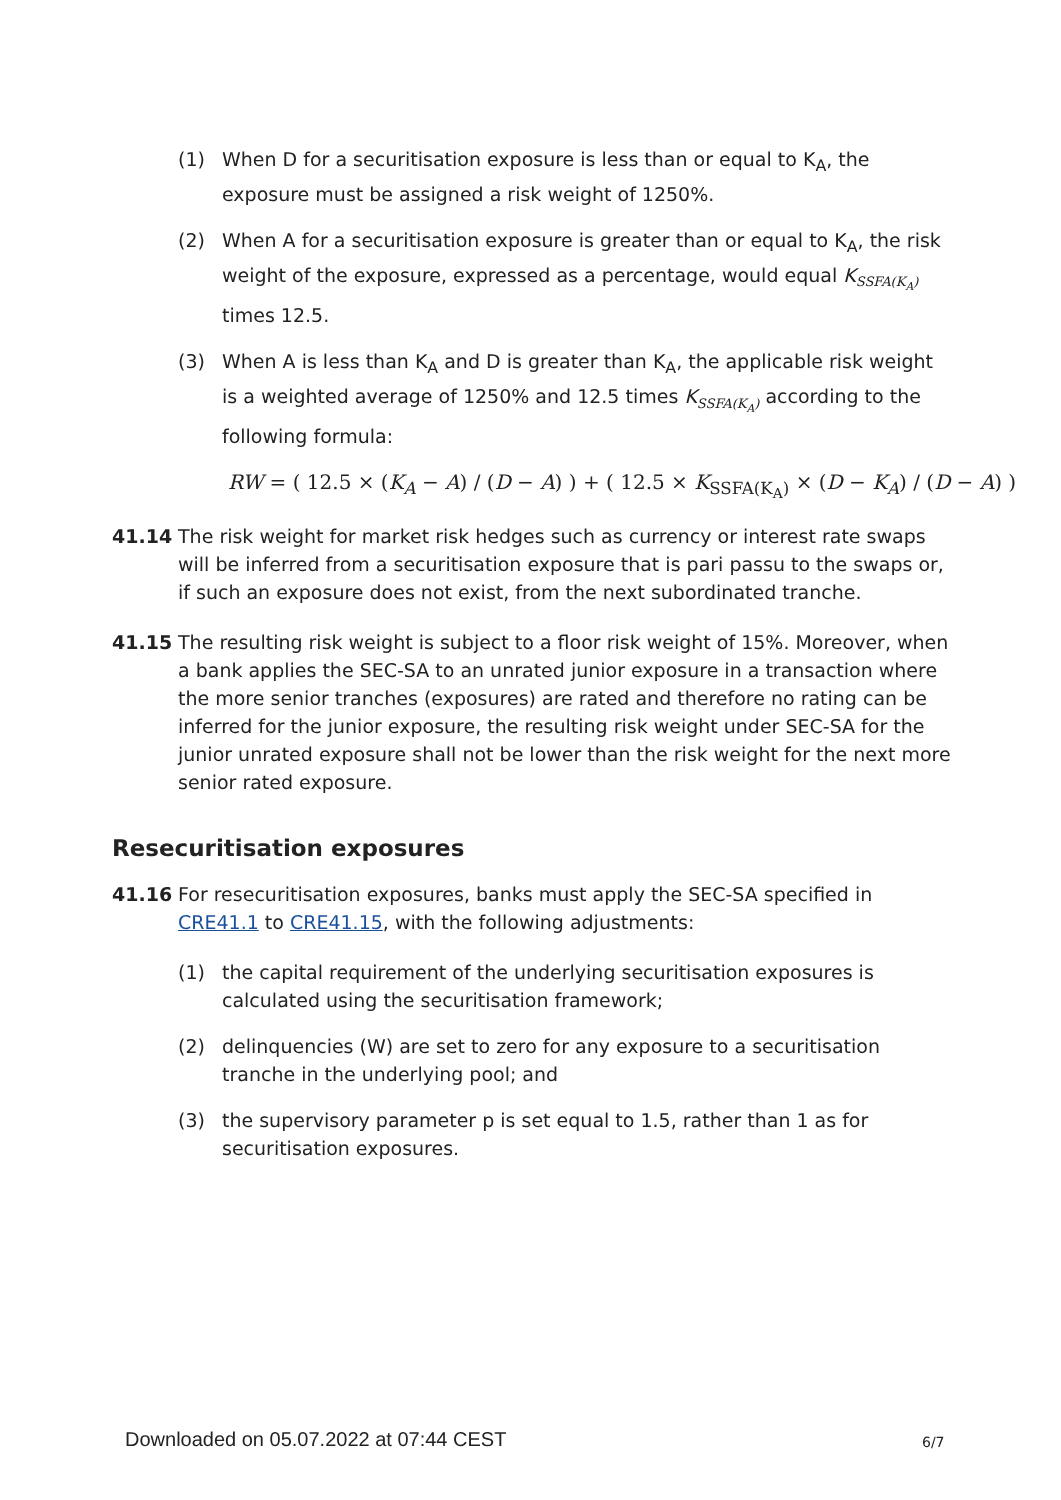(1) When D for a securitisation exposure is less than or equal to K<sub>A</sub>, the exposure must be assigned a risk weight of 1250%.
(2) When A for a securitisation exposure is greater than or equal to K<sub>A</sub>, the risk weight of the exposure, expressed as a percentage, would equal K<sub>SSFA(K<sub>A</sub>)</sub> times 12.5.
(3) When A is less than K<sub>A</sub> and D is greater than K<sub>A</sub>, the applicable risk weight is a weighted average of 1250% and 12.5 times K<sub>SSFA(K<sub>A</sub>)</sub> according to the following formula:
RW = ( 12.5 × (K<sub>A</sub> − A) / (D − A) ) + ( 12.5 × K<sub>SSFA(K<sub>A</sub>)</sub> × (D − K<sub>A</sub>) / (D − A) )
41.14 The risk weight for market risk hedges such as currency or interest rate swaps will be inferred from a securitisation exposure that is pari passu to the swaps or, if such an exposure does not exist, from the next subordinated tranche.
41.15 The resulting risk weight is subject to a floor risk weight of 15%. Moreover, when a bank applies the SEC-SA to an unrated junior exposure in a transaction where the more senior tranches (exposures) are rated and therefore no rating can be inferred for the junior exposure, the resulting risk weight under SEC-SA for the junior unrated exposure shall not be lower than the risk weight for the next more senior rated exposure.
Resecuritisation exposures
41.16 For resecuritisation exposures, banks must apply the SEC-SA specified in CRE41.1 to CRE41.15, with the following adjustments:
(1) the capital requirement of the underlying securitisation exposures is calculated using the securitisation framework;
(2) delinquencies (W) are set to zero for any exposure to a securitisation tranche in the underlying pool; and
(3) the supervisory parameter p is set equal to 1.5, rather than 1 as for securitisation exposures.
Downloaded on 05.07.2022 at 07:44 CEST
6/7